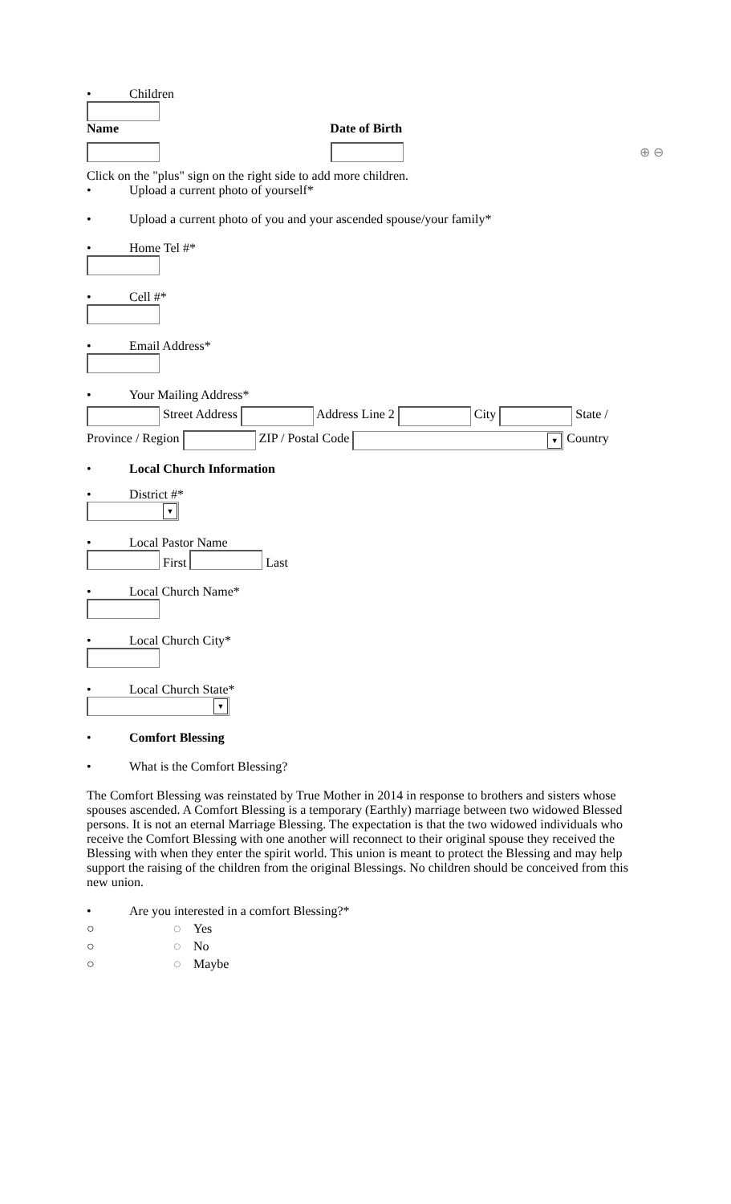• Children
| Name | Date of Birth | |
| --- | --- | --- |
| | | ⊕ ⊖ |
Click on the "plus" sign on the right side to add more children.
• Upload a current photo of yourself*
• Upload a current photo of you and your ascended spouse/your family*
• Home Tel #*
• Cell #*
• Email Address*
• Your Mailing Address*
Street Address Address Line 2 City State / Province / Region ZIP / Postal Code ▼ Country
• Local Church Information
• District #*
▼
• Local Pastor Name
First Last
• Local Church Name*
• Local Church City*
• Local Church State*
▼
• Comfort Blessing
• What is the Comfort Blessing?
The Comfort Blessing was reinstated by True Mother in 2014 in response to brothers and sisters whose spouses ascended. A Comfort Blessing is a temporary (Earthly) marriage between two widowed Blessed persons. It is not an eternal Marriage Blessing. The expectation is that the two widowed individuals who receive the Comfort Blessing with one another will reconnect to their original spouse they received the Blessing with when they enter the spirit world. This union is meant to protect the Blessing and may help support the raising of the children from the original Blessings. No children should be conceived from this new union.
• Are you interested in a comfort Blessing?*
○ ◌ Yes
○ ◌ No
○ ◌ Maybe